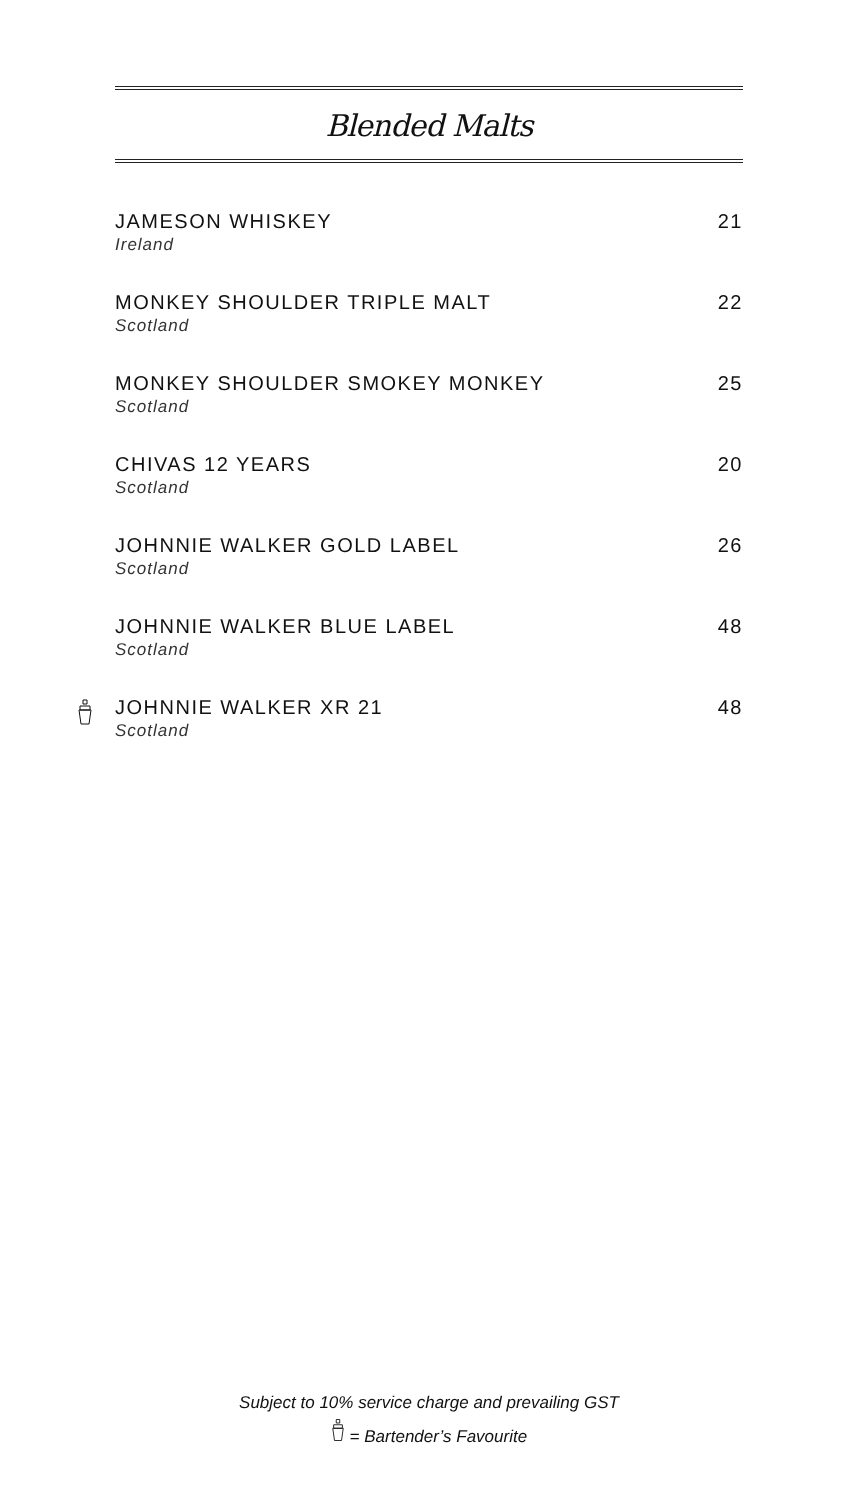Blended Malts
JAMESON WHISKEY
Ireland
21
MONKEY SHOULDER TRIPLE MALT
Scotland
22
MONKEY SHOULDER SMOKEY MONKEY
Scotland
25
CHIVAS 12 YEARS
Scotland
20
JOHNNIE WALKER GOLD LABEL
Scotland
26
JOHNNIE WALKER BLUE LABEL
Scotland
48
JOHNNIE WALKER XR 21
Scotland
48
Subject to 10% service charge and prevailing GST
= Bartender’s Favourite